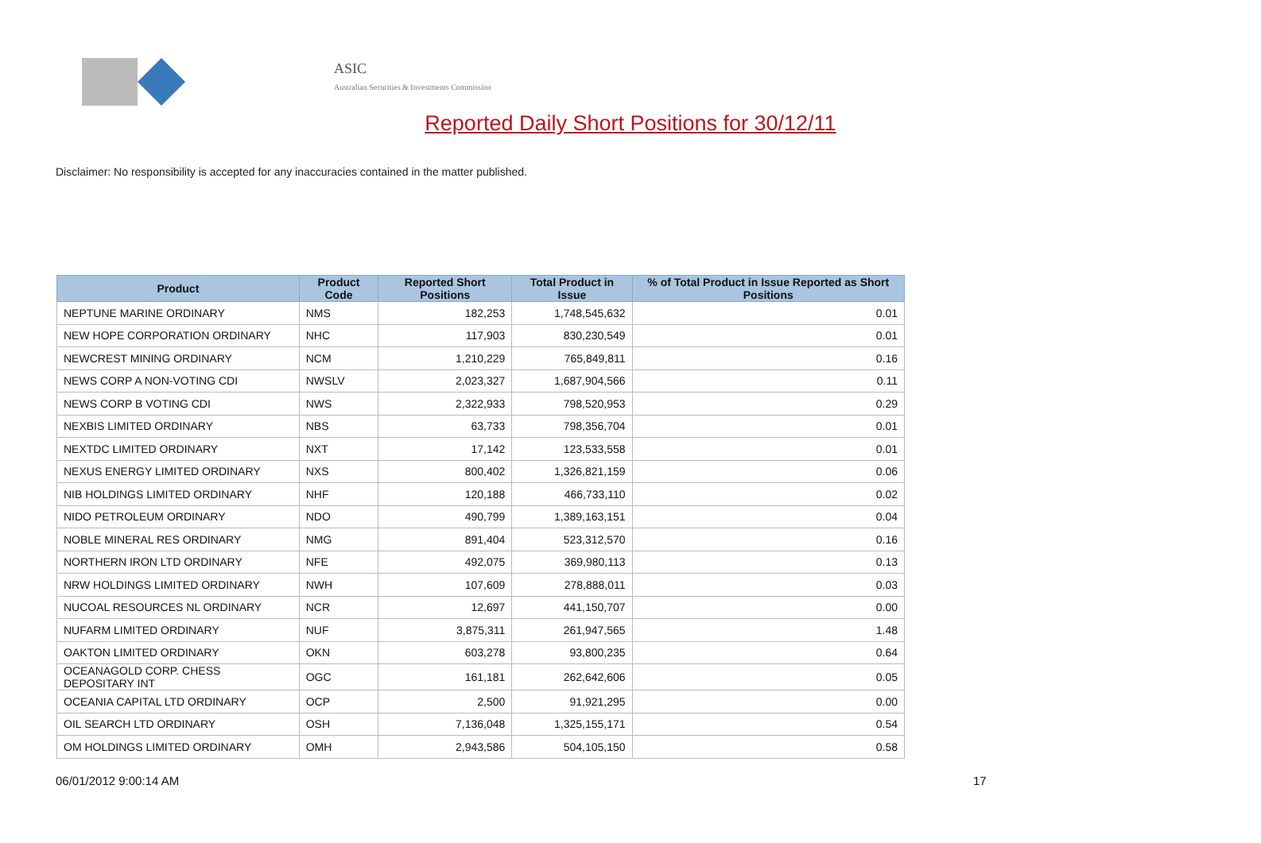ASIC
Australian Securities & Investments Commission
Reported Daily Short Positions for 30/12/11
Disclaimer: No responsibility is accepted for any inaccuracies contained in the matter published.
| Product | Product Code | Reported Short Positions | Total Product in Issue | % of Total Product in Issue Reported as Short Positions |
| --- | --- | --- | --- | --- |
| NEPTUNE MARINE ORDINARY | NMS | 182,253 | 1,748,545,632 | 0.01 |
| NEW HOPE CORPORATION ORDINARY | NHC | 117,903 | 830,230,549 | 0.01 |
| NEWCREST MINING ORDINARY | NCM | 1,210,229 | 765,849,811 | 0.16 |
| NEWS CORP A NON-VOTING CDI | NWSLV | 2,023,327 | 1,687,904,566 | 0.11 |
| NEWS CORP B VOTING CDI | NWS | 2,322,933 | 798,520,953 | 0.29 |
| NEXBIS LIMITED ORDINARY | NBS | 63,733 | 798,356,704 | 0.01 |
| NEXTDC LIMITED ORDINARY | NXT | 17,142 | 123,533,558 | 0.01 |
| NEXUS ENERGY LIMITED ORDINARY | NXS | 800,402 | 1,326,821,159 | 0.06 |
| NIB HOLDINGS LIMITED ORDINARY | NHF | 120,188 | 466,733,110 | 0.02 |
| NIDO PETROLEUM ORDINARY | NDO | 490,799 | 1,389,163,151 | 0.04 |
| NOBLE MINERAL RES ORDINARY | NMG | 891,404 | 523,312,570 | 0.16 |
| NORTHERN IRON LTD ORDINARY | NFE | 492,075 | 369,980,113 | 0.13 |
| NRW HOLDINGS LIMITED ORDINARY | NWH | 107,609 | 278,888,011 | 0.03 |
| NUCOAL RESOURCES NL ORDINARY | NCR | 12,697 | 441,150,707 | 0.00 |
| NUFARM LIMITED ORDINARY | NUF | 3,875,311 | 261,947,565 | 1.48 |
| OAKTON LIMITED ORDINARY | OKN | 603,278 | 93,800,235 | 0.64 |
| OCEANAGOLD CORP. CHESS DEPOSITARY INT | OGC | 161,181 | 262,642,606 | 0.05 |
| OCEANIA CAPITAL LTD ORDINARY | OCP | 2,500 | 91,921,295 | 0.00 |
| OIL SEARCH LTD ORDINARY | OSH | 7,136,048 | 1,325,155,171 | 0.54 |
| OM HOLDINGS LIMITED ORDINARY | OMH | 2,943,586 | 504,105,150 | 0.58 |
06/01/2012 9:00:14 AM 17